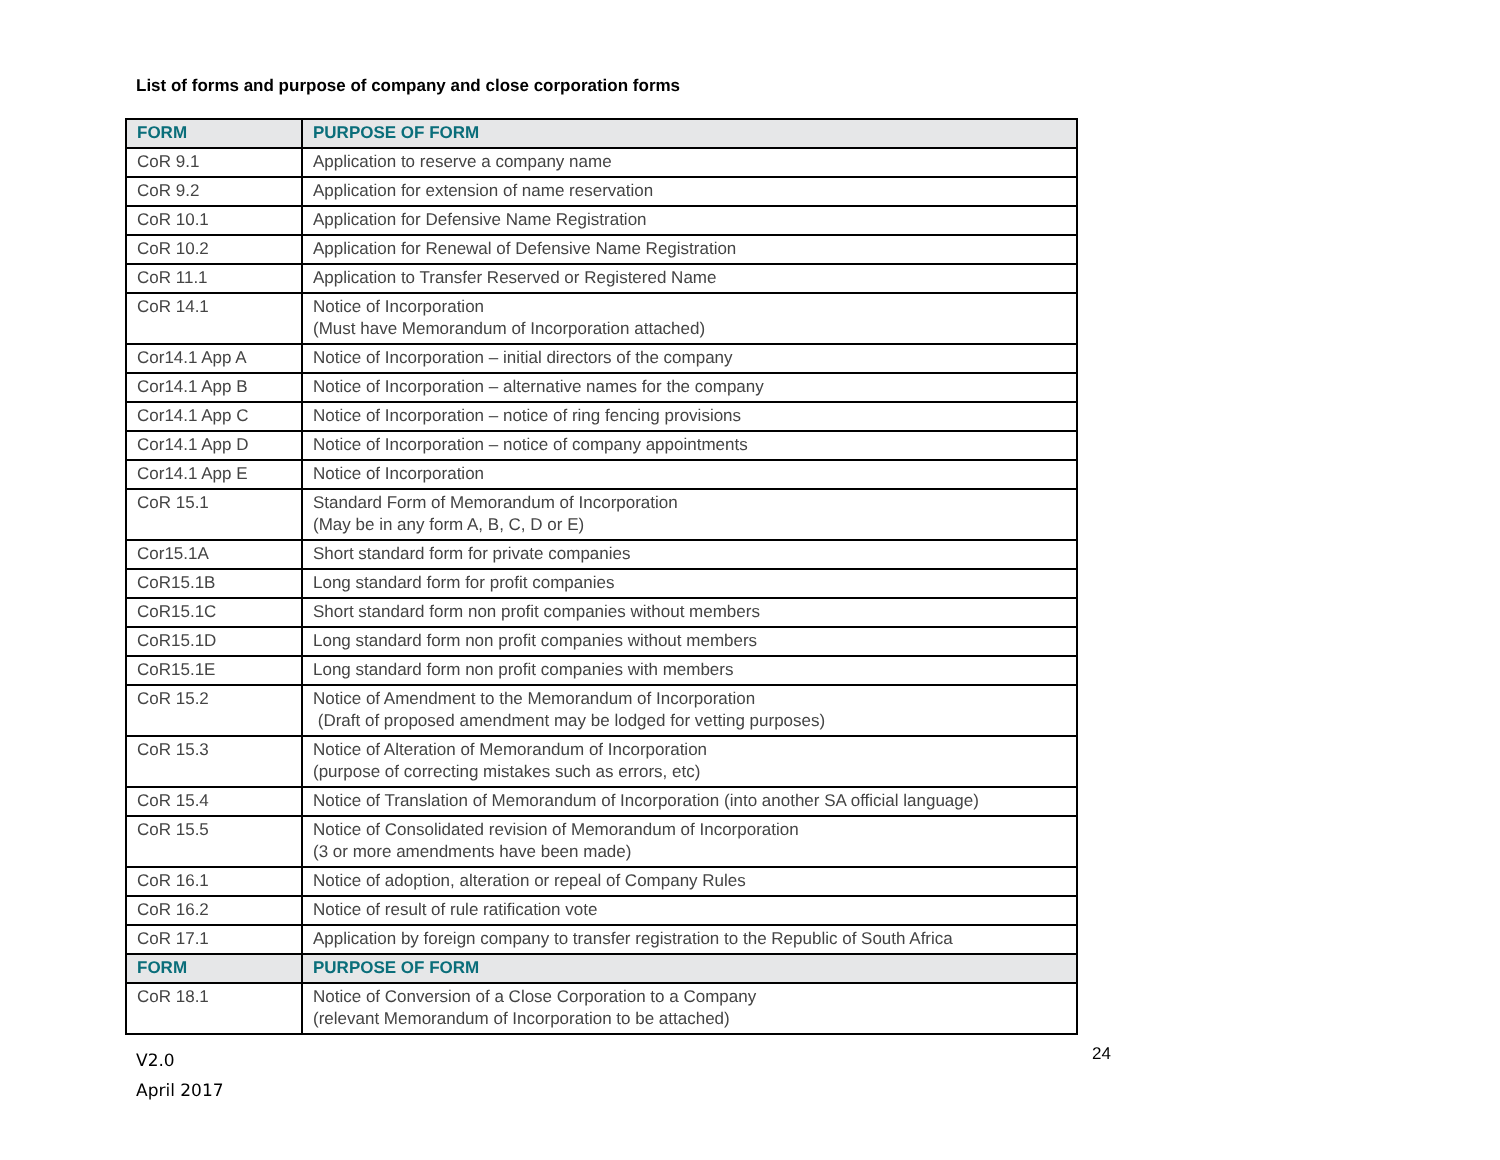List of forms and purpose of company and close corporation forms
| FORM | PURPOSE OF FORM |
| --- | --- |
| CoR 9.1 | Application to reserve a company name |
| CoR 9.2 | Application for extension of name reservation |
| CoR 10.1 | Application for Defensive Name Registration |
| CoR 10.2 | Application for Renewal of Defensive Name Registration |
| CoR 11.1 | Application to Transfer Reserved or Registered Name |
| CoR 14.1 | Notice of Incorporation (Must have Memorandum of Incorporation attached) |
| Cor14.1 App A | Notice of Incorporation – initial directors of the company |
| Cor14.1 App B | Notice of Incorporation – alternative names for the company |
| Cor14.1 App C | Notice of Incorporation – notice of ring fencing provisions |
| Cor14.1 App D | Notice of Incorporation – notice of company appointments |
| Cor14.1 App E | Notice of Incorporation |
| CoR 15.1 | Standard Form of Memorandum of Incorporation (May be in any form A, B, C, D or E) |
| Cor15.1A | Short standard form for private companies |
| CoR15.1B | Long standard form for profit companies |
| CoR15.1C | Short standard form non profit companies without members |
| CoR15.1D | Long standard form non profit companies without members |
| CoR15.1E | Long standard form non profit companies with members |
| CoR 15.2 | Notice of Amendment to the Memorandum of Incorporation (Draft of proposed amendment may be lodged for vetting purposes) |
| CoR 15.3 | Notice of Alteration of Memorandum of Incorporation (purpose of correcting mistakes such as errors, etc) |
| CoR 15.4 | Notice of Translation of Memorandum of Incorporation (into another SA official language) |
| CoR 15.5 | Notice of Consolidated revision of Memorandum of Incorporation (3 or more amendments have been made) |
| CoR 16.1 | Notice of adoption, alteration or repeal of Company Rules |
| CoR 16.2 | Notice of result of rule ratification vote |
| CoR 17.1 | Application by foreign company to transfer registration to the Republic of South Africa |
| FORM | PURPOSE OF FORM |
| CoR 18.1 | Notice of Conversion of a Close Corporation to a Company (relevant Memorandum of Incorporation to be attached) |
V2.0
April 2017
24